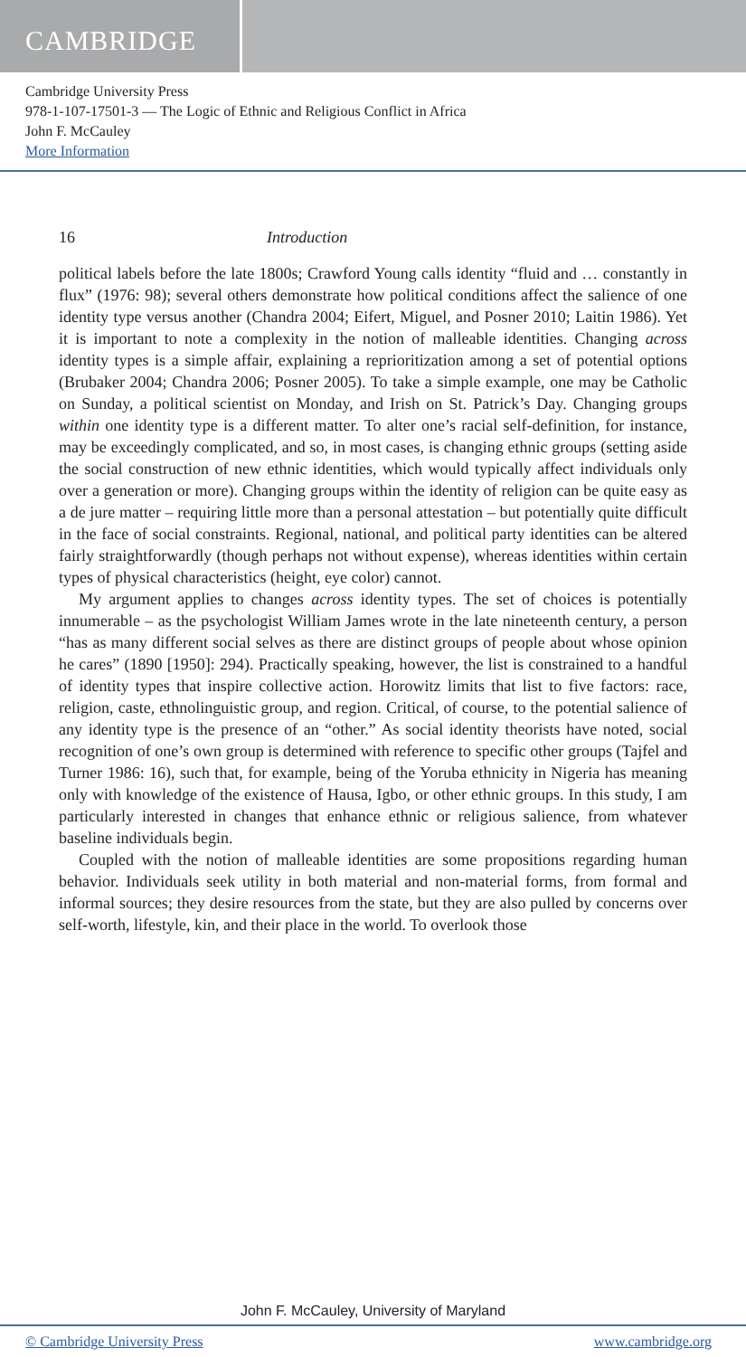CAMBRIDGE
Cambridge University Press
978-1-107-17501-3 — The Logic of Ethnic and Religious Conflict in Africa
John F. McCauley
More Information
16 Introduction
political labels before the late 1800s; Crawford Young calls identity “fluid and … constantly in flux” (1976: 98); several others demonstrate how political conditions affect the salience of one identity type versus another (Chandra 2004; Eifert, Miguel, and Posner 2010; Laitin 1986). Yet it is important to note a complexity in the notion of malleable identities. Changing across identity types is a simple affair, explaining a reprioritization among a set of potential options (Brubaker 2004; Chandra 2006; Posner 2005). To take a simple example, one may be Catholic on Sunday, a political scientist on Monday, and Irish on St. Patrick’s Day. Changing groups within one identity type is a different matter. To alter one’s racial self-definition, for instance, may be exceedingly complicated, and so, in most cases, is changing ethnic groups (setting aside the social construction of new ethnic identities, which would typically affect individuals only over a generation or more). Changing groups within the identity of religion can be quite easy as a de jure matter – requiring little more than a personal attestation – but potentially quite difficult in the face of social constraints. Regional, national, and political party identities can be altered fairly straightforwardly (though perhaps not without expense), whereas identities within certain types of physical characteristics (height, eye color) cannot.
My argument applies to changes across identity types. The set of choices is potentially innumerable – as the psychologist William James wrote in the late nineteenth century, a person “has as many different social selves as there are distinct groups of people about whose opinion he cares” (1890 [1950]: 294). Practically speaking, however, the list is constrained to a handful of identity types that inspire collective action. Horowitz limits that list to five factors: race, religion, caste, ethnolinguistic group, and region. Critical, of course, to the potential salience of any identity type is the presence of an “other.” As social identity theorists have noted, social recognition of one’s own group is determined with reference to specific other groups (Tajfel and Turner 1986: 16), such that, for example, being of the Yoruba ethnicity in Nigeria has meaning only with knowledge of the existence of Hausa, Igbo, or other ethnic groups. In this study, I am particularly interested in changes that enhance ethnic or religious salience, from whatever baseline individuals begin.
Coupled with the notion of malleable identities are some propositions regarding human behavior. Individuals seek utility in both material and non-material forms, from formal and informal sources; they desire resources from the state, but they are also pulled by concerns over self-worth, lifestyle, kin, and their place in the world. To overlook those
John F. McCauley, University of Maryland
© Cambridge University Press www.cambridge.org